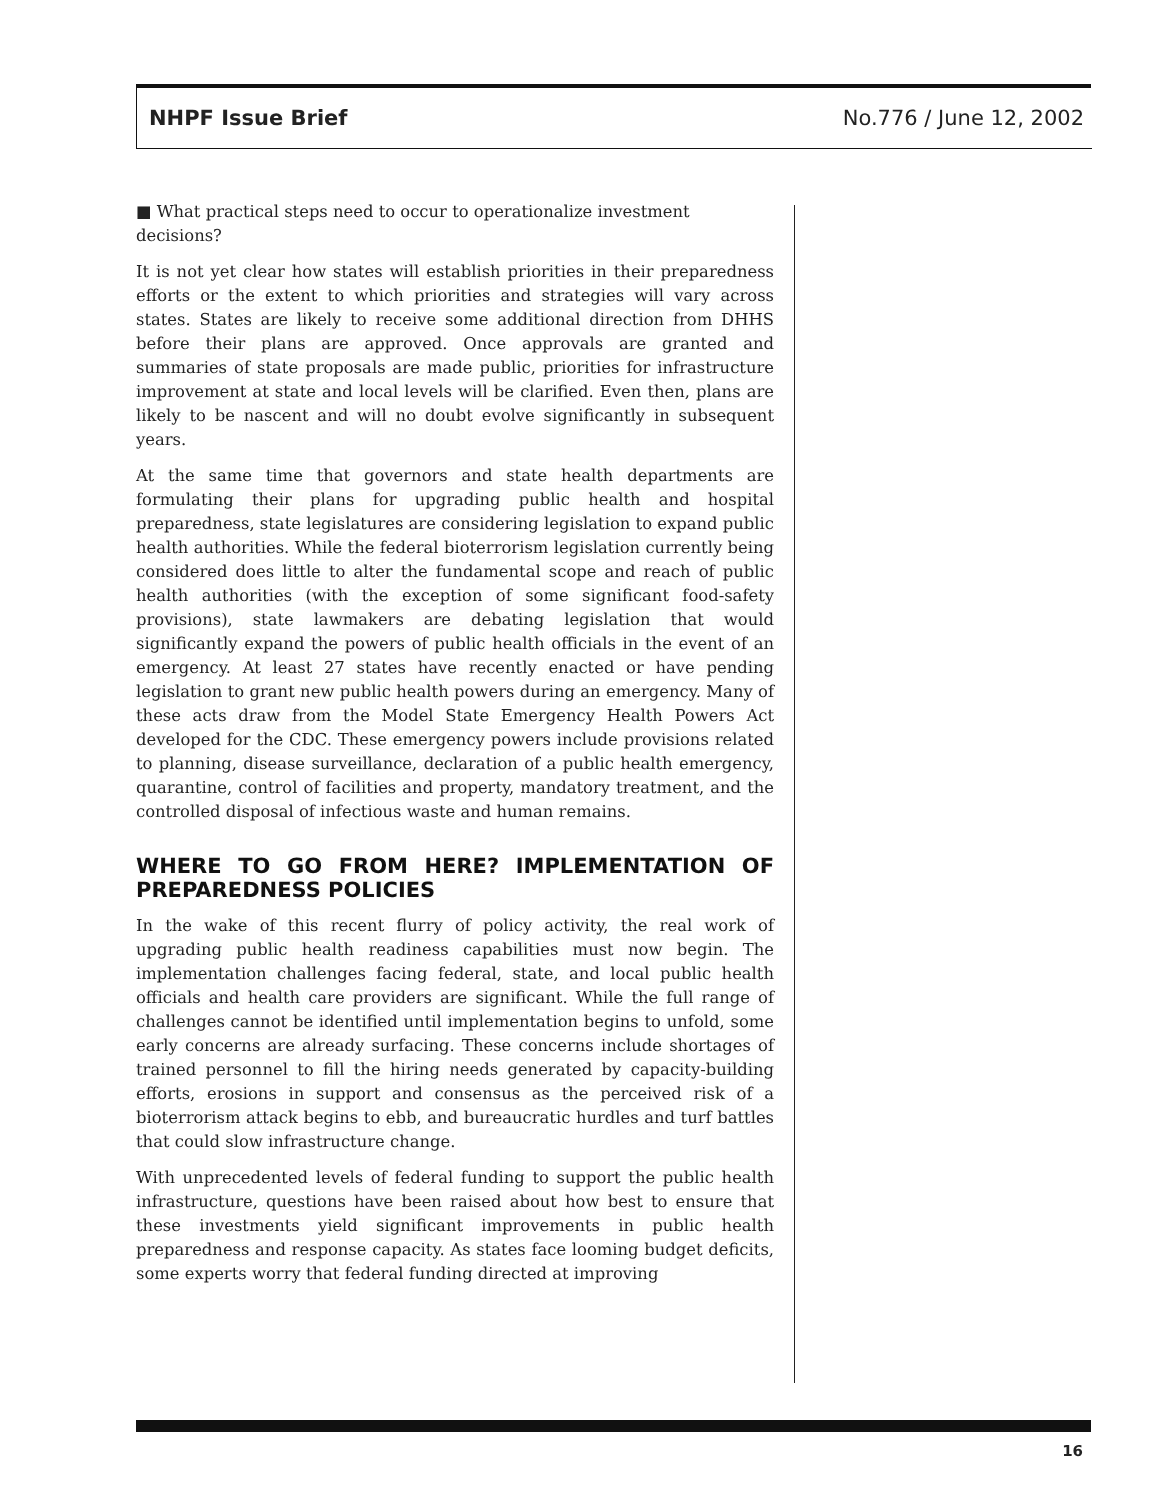NHPF Issue Brief No.776 / June 12, 2002
■ What practical steps need to occur to operationalize investment decisions?
It is not yet clear how states will establish priorities in their preparedness efforts or the extent to which priorities and strategies will vary across states. States are likely to receive some additional direction from DHHS before their plans are approved. Once approvals are granted and summaries of state proposals are made public, priorities for infrastructure improvement at state and local levels will be clarified. Even then, plans are likely to be nascent and will no doubt evolve significantly in subsequent years.
At the same time that governors and state health departments are formulating their plans for upgrading public health and hospital preparedness, state legislatures are considering legislation to expand public health authorities. While the federal bioterrorism legislation currently being considered does little to alter the fundamental scope and reach of public health authorities (with the exception of some significant food-safety provisions), state lawmakers are debating legislation that would significantly expand the powers of public health officials in the event of an emergency. At least 27 states have recently enacted or have pending legislation to grant new public health powers during an emergency. Many of these acts draw from the Model State Emergency Health Powers Act developed for the CDC. These emergency powers include provisions related to planning, disease surveillance, declaration of a public health emergency, quarantine, control of facilities and property, mandatory treatment, and the controlled disposal of infectious waste and human remains.
WHERE TO GO FROM HERE? IMPLEMENTATION OF PREPAREDNESS POLICIES
In the wake of this recent flurry of policy activity, the real work of upgrading public health readiness capabilities must now begin. The implementation challenges facing federal, state, and local public health officials and health care providers are significant. While the full range of challenges cannot be identified until implementation begins to unfold, some early concerns are already surfacing. These concerns include shortages of trained personnel to fill the hiring needs generated by capacity-building efforts, erosions in support and consensus as the perceived risk of a bioterrorism attack begins to ebb, and bureaucratic hurdles and turf battles that could slow infrastructure change.
With unprecedented levels of federal funding to support the public health infrastructure, questions have been raised about how best to ensure that these investments yield significant improvements in public health preparedness and response capacity. As states face looming budget deficits, some experts worry that federal funding directed at improving
16